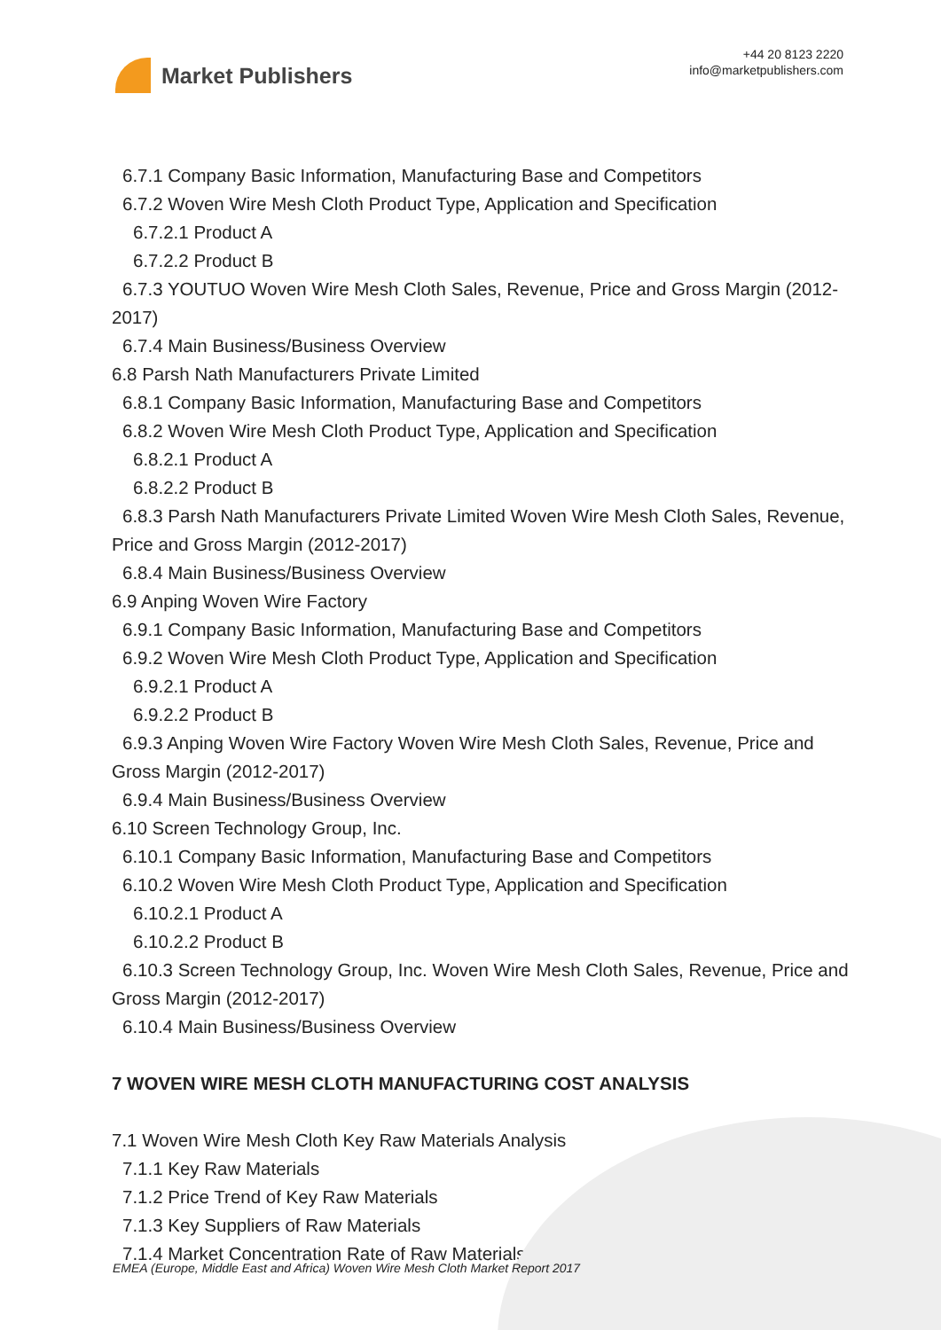Market Publishers
+44 20 8123 2220
info@marketpublishers.com
6.7.1 Company Basic Information, Manufacturing Base and Competitors
6.7.2 Woven Wire Mesh Cloth Product Type, Application and Specification
6.7.2.1 Product A
6.7.2.2 Product B
6.7.3 YOUTUO Woven Wire Mesh Cloth Sales, Revenue, Price and Gross Margin (2012-2017)
6.7.4 Main Business/Business Overview
6.8 Parsh Nath Manufacturers Private Limited
6.8.1 Company Basic Information, Manufacturing Base and Competitors
6.8.2 Woven Wire Mesh Cloth Product Type, Application and Specification
6.8.2.1 Product A
6.8.2.2 Product B
6.8.3 Parsh Nath Manufacturers Private Limited Woven Wire Mesh Cloth Sales, Revenue, Price and Gross Margin (2012-2017)
6.8.4 Main Business/Business Overview
6.9 Anping Woven Wire Factory
6.9.1 Company Basic Information, Manufacturing Base and Competitors
6.9.2 Woven Wire Mesh Cloth Product Type, Application and Specification
6.9.2.1 Product A
6.9.2.2 Product B
6.9.3 Anping Woven Wire Factory Woven Wire Mesh Cloth Sales, Revenue, Price and Gross Margin (2012-2017)
6.9.4 Main Business/Business Overview
6.10 Screen Technology Group, Inc.
6.10.1 Company Basic Information, Manufacturing Base and Competitors
6.10.2 Woven Wire Mesh Cloth Product Type, Application and Specification
6.10.2.1 Product A
6.10.2.2 Product B
6.10.3 Screen Technology Group, Inc. Woven Wire Mesh Cloth Sales, Revenue, Price and Gross Margin (2012-2017)
6.10.4 Main Business/Business Overview
7 WOVEN WIRE MESH CLOTH MANUFACTURING COST ANALYSIS
7.1 Woven Wire Mesh Cloth Key Raw Materials Analysis
7.1.1 Key Raw Materials
7.1.2 Price Trend of Key Raw Materials
7.1.3 Key Suppliers of Raw Materials
7.1.4 Market Concentration Rate of Raw Materials
EMEA (Europe, Middle East and Africa) Woven Wire Mesh Cloth Market Report 2017